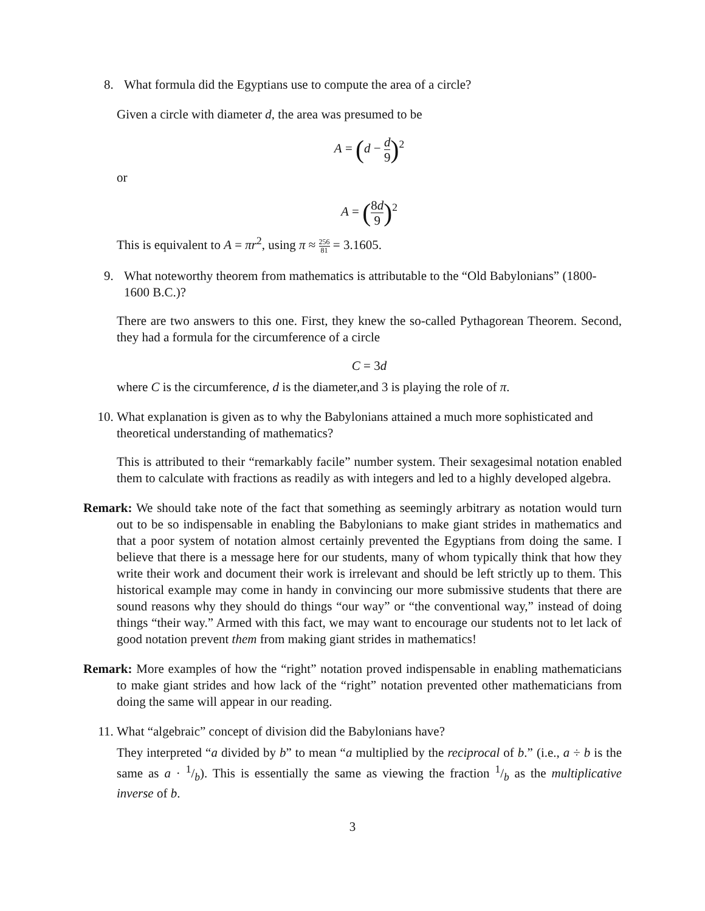8. What formula did the Egyptians use to compute the area of a circle?
Given a circle with diameter d, the area was presumed to be
A = (d − d 9)<sup>2</sup>
or
A = (8d 9)<sup>2</sup>
This is equivalent to A = πr<sup>2</sup>, using π ≈ 256 81 = 3.1605.
9. What noteworthy theorem from mathematics is attributable to the “Old Babylonians” (1800-1600 B.C.)?
There are two answers to this one. First, they knew the so-called Pythagorean Theorem. Second, they had a formula for the circumference of a circle
C = 3d
where C is the circumference, d is the diameter,and 3 is playing the role of π.
10. What explanation is given as to why the Babylonians attained a much more sophisticated and theoretical understanding of mathematics?
This is attributed to their “remarkably facile” number system. Their sexagesimal notation enabled them to calculate with fractions as readily as with integers and led to a highly developed algebra.
Remark: We should take note of the fact that something as seemingly arbitrary as notation would turn out to be so indispensable in enabling the Babylonians to make giant strides in mathematics and that a poor system of notation almost certainly prevented the Egyptians from doing the same. I believe that there is a message here for our students, many of whom typically think that how they write their work and document their work is irrelevant and should be left strictly up to them. This historical example may come in handy in convincing our more submissive students that there are sound reasons why they should do things “our way” or “the conventional way,” instead of doing things “their way.” Armed with this fact, we may want to encourage our students not to let lack of good notation prevent them from making giant strides in mathematics!
Remark: More examples of how the “right” notation proved indispensable in enabling mathematicians to make giant strides and how lack of the “right” notation prevented other mathematicians from doing the same will appear in our reading.
11. What “algebraic” concept of division did the Babylonians have?
They interpreted “a divided by b” to mean “a multiplied by the reciprocal of b.” (i.e., a ÷ b is the same as a · 1/b). This is essentially the same as viewing the fraction 1/b as the multiplicative inverse of b.
3